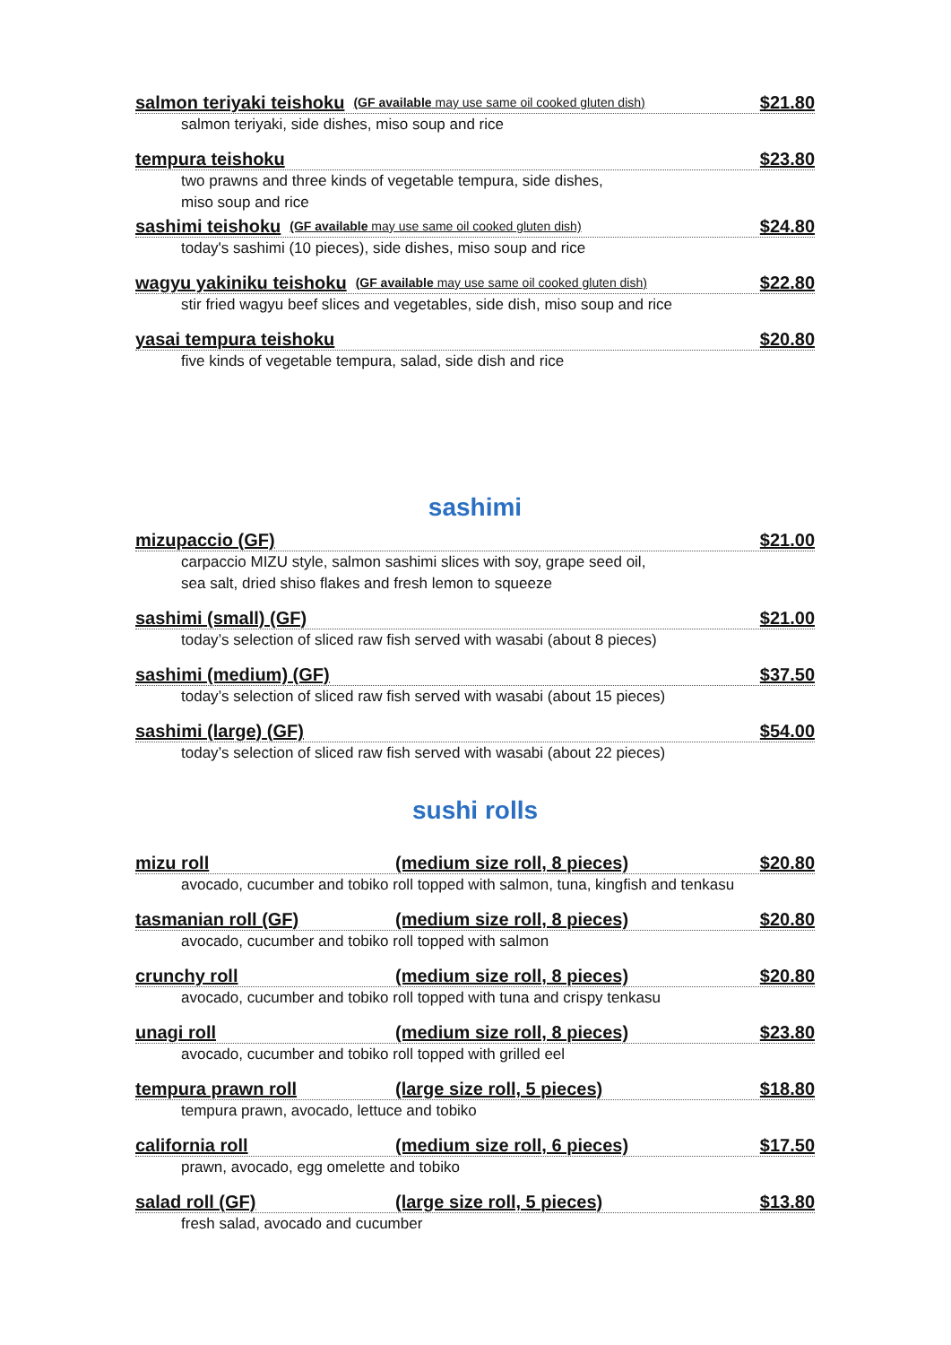salmon teriyaki teishoku (GF available may use same oil cooked gluten dish) $21.80
salmon teriyaki, side dishes, miso soup and rice
tempura teishoku $23.80
two prawns and three kinds of vegetable tempura, side dishes,
miso soup and rice
sashimi teishoku (GF available may use same oil cooked gluten dish) $24.80
today's sashimi (10 pieces), side dishes, miso soup and rice
wagyu yakiniku teishoku (GF available may use same oil cooked gluten dish) $22.80
stir fried wagyu beef slices and vegetables, side dish, miso soup and rice
yasai tempura teishoku $20.80
five kinds of vegetable tempura, salad, side dish and rice
sashimi
mizupaccio (GF) $21.00
carpaccio MIZU style, salmon sashimi slices with soy, grape seed oil,
sea salt, dried shiso flakes and fresh lemon to squeeze
sashimi (small) (GF) $21.00
today’s selection of sliced raw fish served with wasabi (about 8 pieces)
sashimi (medium) (GF) $37.50
today’s selection of sliced raw fish served with wasabi (about 15 pieces)
sashimi (large) (GF) $54.00
today’s selection of sliced raw fish served with wasabi (about 22 pieces)
sushi rolls
mizu roll (medium size roll, 8 pieces) $20.80
avocado, cucumber and tobiko roll topped with salmon, tuna, kingfish and tenkasu
tasmanian roll (GF) (medium size roll, 8 pieces) $20.80
avocado, cucumber and tobiko roll topped with salmon
crunchy roll (medium size roll, 8 pieces) $20.80
avocado, cucumber and tobiko roll topped with tuna and crispy tenkasu
unagi roll (medium size roll, 8 pieces) $23.80
avocado, cucumber and tobiko roll topped with grilled eel
tempura prawn roll (large size roll, 5 pieces) $18.80
tempura prawn, avocado, lettuce and tobiko
california roll (medium size roll, 6 pieces) $17.50
prawn, avocado, egg omelette and tobiko
salad roll (GF) (large size roll, 5 pieces) $13.80
fresh salad, avocado and cucumber